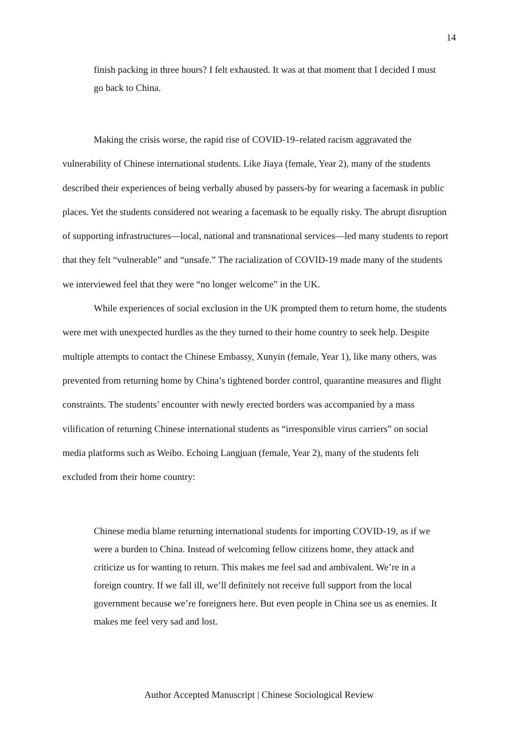14
finish packing in three hours? I felt exhausted. It was at that moment that I decided I must go back to China.
Making the crisis worse, the rapid rise of COVID-19–related racism aggravated the vulnerability of Chinese international students. Like Jiaya (female, Year 2), many of the students described their experiences of being verbally abused by passers-by for wearing a facemask in public places. Yet the students considered not wearing a facemask to be equally risky. The abrupt disruption of supporting infrastructures—local, national and transnational services—led many students to report that they felt “vulnerable” and “unsafe.” The racialization of COVID-19 made many of the students we interviewed feel that they were “no longer welcome” in the UK.
While experiences of social exclusion in the UK prompted them to return home, the students were met with unexpected hurdles as the they turned to their home country to seek help. Despite multiple attempts to contact the Chinese Embassy, Xunyin (female, Year 1), like many others, was prevented from returning home by China’s tightened border control, quarantine measures and flight constraints. The students’ encounter with newly erected borders was accompanied by a mass vilification of returning Chinese international students as “irresponsible virus carriers” on social media platforms such as Weibo. Echoing Langjuan (female, Year 2), many of the students felt excluded from their home country:
Chinese media blame returning international students for importing COVID-19, as if we were a burden to China. Instead of welcoming fellow citizens home, they attack and criticize us for wanting to return. This makes me feel sad and ambivalent. We’re in a foreign country. If we fall ill, we’ll definitely not receive full support from the local government because we’re foreigners here. But even people in China see us as enemies. It makes me feel very sad and lost.
Author Accepted Manuscript | Chinese Sociological Review